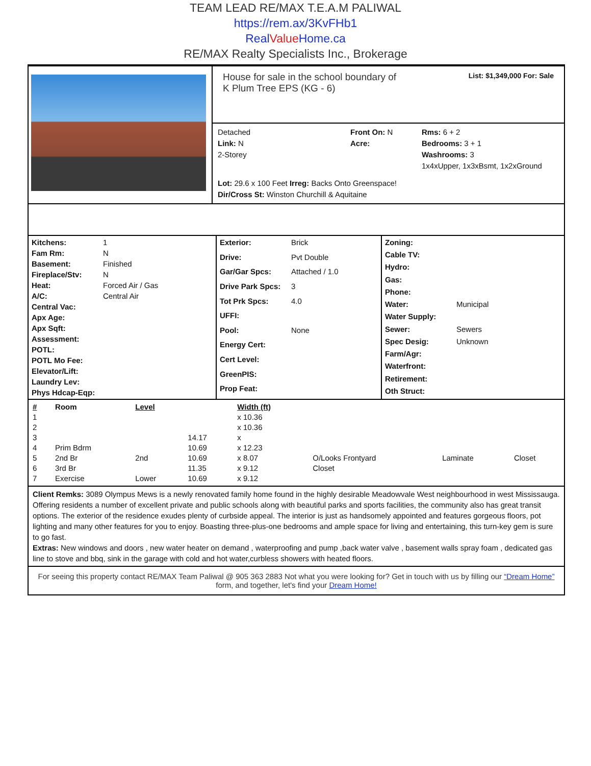TEAM LEAD RE/MAX T.E.A.M PALIWAL
https://rem.ax/3KvFHb1
RealValue Home.ca
RE/MAX Realty Specialists Inc., Brokerage
House for sale in the school boundary of
K Plum Tree EPS (KG - 6)
List: $1,349,000 For: Sale
Detached
Link: N
2-Storey
Front On: N
Acre:
Rms: 6 + 2
Bedrooms: 3 + 1
Washrooms: 3
1x4xUpper, 1x3xBsmt, 1x2xGround
Lot: 29.6 x 100 Feet Irreg: Backs Onto Greenspace!
Dir/Cross St: Winston Churchill & Aquitaine
Kitchens: 1 Fam Rm: N Basement: Finished Fireplace/Stv: N Heat: Forced Air / Gas A/C: Central Air Central Vac: Apx Age: Apx Sqft: Assessment: POTL: POTL Mo Fee: Elevator/Lift: Laundry Lev: Phys Hdcap-Eqp:
Exterior: Brick Drive: Pvt Double Gar/Gar Spcs: Attached / 1.0 Drive Park Spcs: 3 Tot Prk Spcs: 4.0 UFFI: Pool: None Energy Cert: Cert Level: GreenPIS: Prop Feat:
Zoning: Cable TV: Hydro: Gas: Phone: Water: Municipal Water Supply: Sewer: Sewers Spec Desig: Unknown Farm/Agr: Waterfront: Retirement: Oth Struct:
| # | Room | Level | | Width (ft) | | | |
| --- | --- | --- | --- | --- | --- | --- | --- |
| 1 | | | | x 10.36 | | | |
| 2 | | | | x 10.36 | | | |
| 3 | | | 14.17 | x | | | |
| 4 | Prim Bdrm | | 10.69 | x 12.23 | | | |
| 5 | 2nd Br | 2nd | 10.69 | x 8.07 | O/Looks Frontyard | Laminate | Closet |
| 6 | 3rd Br | | 11.35 | x 9.12 | Closet | | |
| 7 | Exercise | Lower | 10.69 | x 9.12 | | | |
Client Remks: 3089 Olympus Mews is a newly renovated family home found in the highly desirable Meadowvale West neighbourhood in west Mississauga. Offering residents a number of excellent private and public schools along with beautiful parks and sports facilities, the community also has great transit options. The exterior of the residence exudes plenty of curbside appeal. The interior is just as handsomely appointed and features gorgeous floors, pot lighting and many other features for you to enjoy. Boasting three-plus-one bedrooms and ample space for living and entertaining, this turn-key gem is sure to go fast.
Extras: New windows and doors , new water heater on demand , waterproofing and pump ,back water valve , basement walls spray foam , dedicated gas line to stove and bbq, sink in the garage with cold and hot water,curbless showers with heated floors.
For seeing this property contact RE/MAX Team Paliwal @ 905 363 2883 Not what you were looking for? Get in touch with us by filling our “Dream Home” form, and together, let's find your Dream Home!